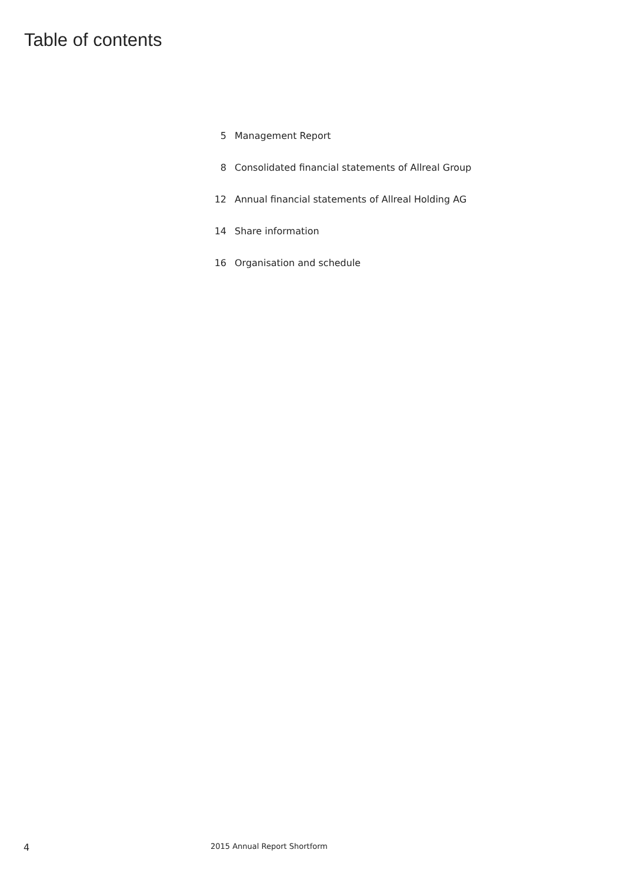Table of contents
| 5 | Management Report |
| 8 | Consolidated financial statements of Allreal Group |
| 12 | Annual financial statements of Allreal Holding AG |
| 14 | Share information |
| 16 | Organisation and schedule |
4 2015 Annual Report Shortform